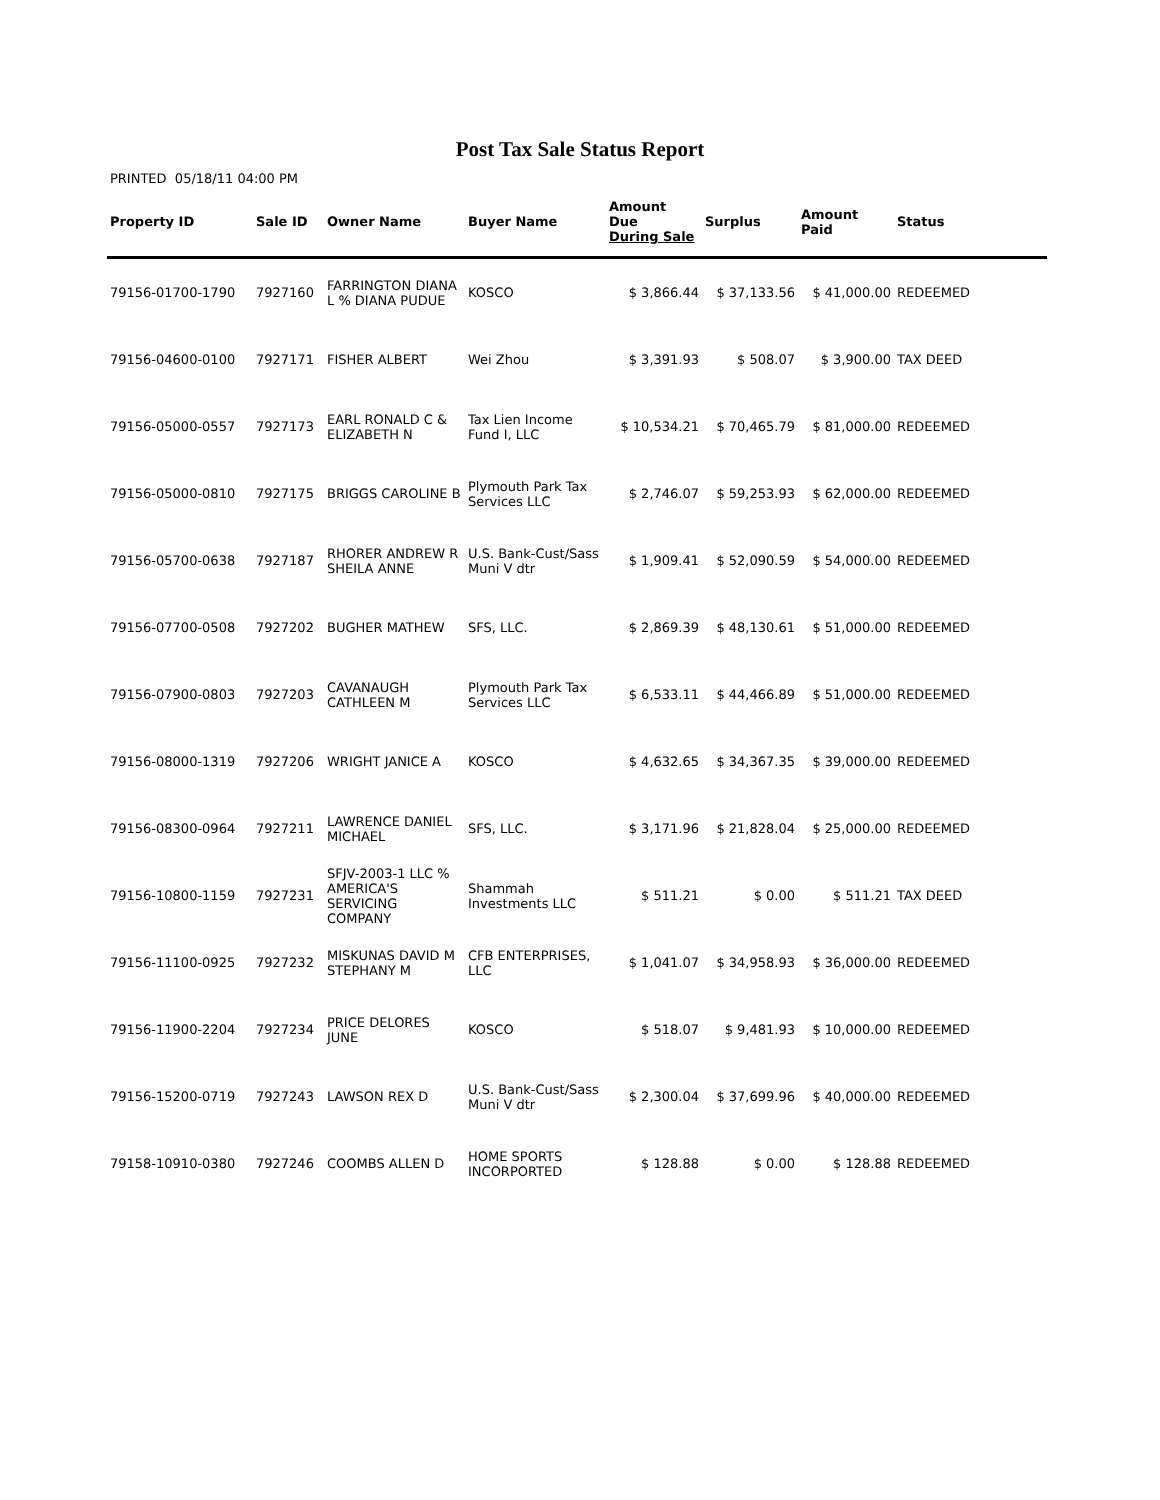Post Tax Sale Status Report
PRINTED 05/18/11 04:00 PM
| Property ID | Sale ID | Owner Name | Buyer Name | Amount Due During Sale | Surplus | Amount Paid | Status |
| --- | --- | --- | --- | --- | --- | --- | --- |
| 79156-01700-1790 | 7927160 | FARRINGTON DIANA L % DIANA PUDUE | KOSCO | $ 3,866.44 | $ 37,133.56 | $ 41,000.00 | REDEEMED |
| 79156-04600-0100 | 7927171 | FISHER ALBERT | Wei Zhou | $ 3,391.93 | $ 508.07 | $ 3,900.00 | TAX DEED |
| 79156-05000-0557 | 7927173 | EARL RONALD C & ELIZABETH N | Tax Lien Income Fund I, LLC | $ 10,534.21 | $ 70,465.79 | $ 81,000.00 | REDEEMED |
| 79156-05000-0810 | 7927175 | BRIGGS CAROLINE B | Plymouth Park Tax Services LLC | $ 2,746.07 | $ 59,253.93 | $ 62,000.00 | REDEEMED |
| 79156-05700-0638 | 7927187 | RHORER ANDREW R SHEILA ANNE | U.S. Bank-Cust/Sass Muni V dtr | $ 1,909.41 | $ 52,090.59 | $ 54,000.00 | REDEEMED |
| 79156-07700-0508 | 7927202 | BUGHER MATHEW | SFS, LLC. | $ 2,869.39 | $ 48,130.61 | $ 51,000.00 | REDEEMED |
| 79156-07900-0803 | 7927203 | CAVANAUGH CATHLEEN M | Plymouth Park Tax Services LLC | $ 6,533.11 | $ 44,466.89 | $ 51,000.00 | REDEEMED |
| 79156-08000-1319 | 7927206 | WRIGHT JANICE A | KOSCO | $ 4,632.65 | $ 34,367.35 | $ 39,000.00 | REDEEMED |
| 79156-08300-0964 | 7927211 | LAWRENCE DANIEL MICHAEL | SFS, LLC. | $ 3,171.96 | $ 21,828.04 | $ 25,000.00 | REDEEMED |
| 79156-10800-1159 | 7927231 | SFJV-2003-1 LLC % AMERICA'S SERVICING COMPANY | Shammah Investments LLC | $ 511.21 | $ 0.00 | $ 511.21 | TAX DEED |
| 79156-11100-0925 | 7927232 | MISKUNAS DAVID M STEPHANY M | CFB ENTERPRISES, LLC | $ 1,041.07 | $ 34,958.93 | $ 36,000.00 | REDEEMED |
| 79156-11900-2204 | 7927234 | PRICE DELORES JUNE | KOSCO | $ 518.07 | $ 9,481.93 | $ 10,000.00 | REDEEMED |
| 79156-15200-0719 | 7927243 | LAWSON REX D | U.S. Bank-Cust/Sass Muni V dtr | $ 2,300.04 | $ 37,699.96 | $ 40,000.00 | REDEEMED |
| 79158-10910-0380 | 7927246 | COOMBS ALLEN D | HOME SPORTS INCORPORTED | $ 128.88 | $ 0.00 | $ 128.88 | REDEEMED |